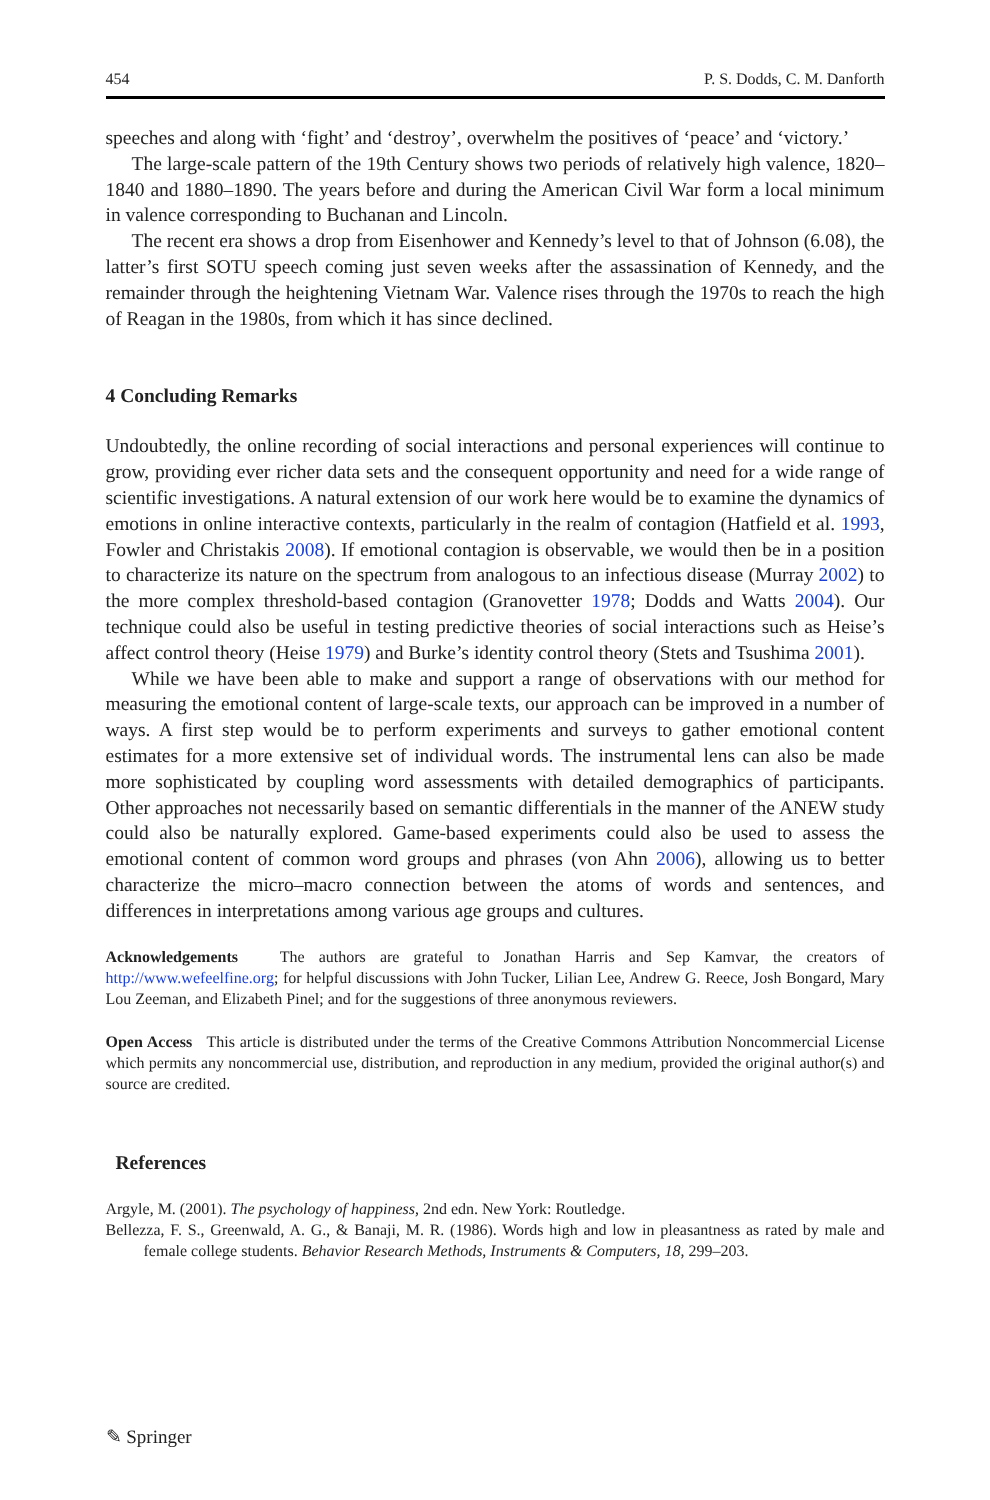454 P. S. Dodds, C. M. Danforth
speeches and along with ‘fight’ and ‘destroy’, overwhelm the positives of ‘peace’ and ‘victory.’
The large-scale pattern of the 19th Century shows two periods of relatively high valence, 1820–1840 and 1880–1890. The years before and during the American Civil War form a local minimum in valence corresponding to Buchanan and Lincoln.
The recent era shows a drop from Eisenhower and Kennedy’s level to that of Johnson (6.08), the latter’s first SOTU speech coming just seven weeks after the assassination of Kennedy, and the remainder through the heightening Vietnam War. Valence rises through the 1970s to reach the high of Reagan in the 1980s, from which it has since declined.
4 Concluding Remarks
Undoubtedly, the online recording of social interactions and personal experiences will continue to grow, providing ever richer data sets and the consequent opportunity and need for a wide range of scientific investigations. A natural extension of our work here would be to examine the dynamics of emotions in online interactive contexts, particularly in the realm of contagion (Hatfield et al. 1993, Fowler and Christakis 2008). If emotional contagion is observable, we would then be in a position to characterize its nature on the spectrum from analogous to an infectious disease (Murray 2002) to the more complex threshold-based contagion (Granovetter 1978; Dodds and Watts 2004). Our technique could also be useful in testing predictive theories of social interactions such as Heise’s affect control theory (Heise 1979) and Burke’s identity control theory (Stets and Tsushima 2001).
While we have been able to make and support a range of observations with our method for measuring the emotional content of large-scale texts, our approach can be improved in a number of ways. A first step would be to perform experiments and surveys to gather emotional content estimates for a more extensive set of individual words. The instrumental lens can also be made more sophisticated by coupling word assessments with detailed demographics of participants. Other approaches not necessarily based on semantic differentials in the manner of the ANEW study could also be naturally explored. Game-based experiments could also be used to assess the emotional content of common word groups and phrases (von Ahn 2006), allowing us to better characterize the micro–macro connection between the atoms of words and sentences, and differences in interpretations among various age groups and cultures.
Acknowledgements The authors are grateful to Jonathan Harris and Sep Kamvar, the creators of http://www.wefeelfine.org; for helpful discussions with John Tucker, Lilian Lee, Andrew G. Reece, Josh Bongard, Mary Lou Zeeman, and Elizabeth Pinel; and for the suggestions of three anonymous reviewers.
Open Access This article is distributed under the terms of the Creative Commons Attribution Noncommercial License which permits any noncommercial use, distribution, and reproduction in any medium, provided the original author(s) and source are credited.
References
Argyle, M. (2001). The psychology of happiness, 2nd edn. New York: Routledge.
Bellezza, F. S., Greenwald, A. G., & Banaji, M. R. (1986). Words high and low in pleasantness as rated by male and female college students. Behavior Research Methods, Instruments & Computers, 18, 299–203.
✎ Springer